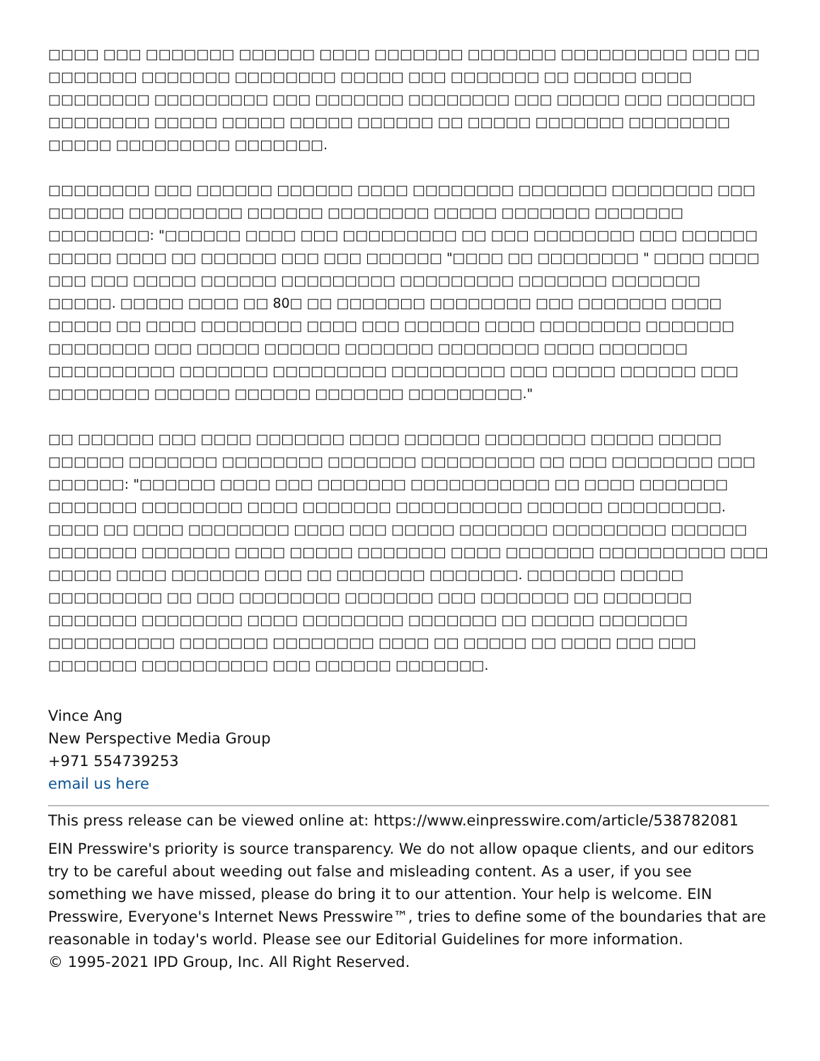□□□□ □□□ □□□□□□□ □□□□□□ □□□□ □□□□□□□ □□□□□□□ □□□□□□□□□□ □□□ □□ □□□□□□□ □□□□□□□ □□□□□□□□ □□□□□ □□□ □□□□□□□ □□ □□□□□ □□□□ □□□□□□□□ □□□□□□□□□ □□□ □□□□□□□ □□□□□□□□ □□□ □□□□□ □□□ □□□□□□□ □□□□□□□□ □□□□□ □□□□□ □□□□□ □□□□□□ □□ □□□□□ □□□□□□□ □□□□□□□□ □□□□□ □□□□□□□□□ □□□□□□□.
□□□□□□□□ □□□ □□□□□□ □□□□□□ □□□□ □□□□□□□□ □□□□□□□ □□□□□□□□ □□□ □□□□□□ □□□□□□□□□ □□□□□□ □□□□□□□□ □□□□□ □□□□□□□ □□□□□□□ □□□□□□□□: "□□□□□□ □□□□ □□□ □□□□□□□□□ □□ □□□ □□□□□□□□ □□□ □□□□□□ □□□□□ □□□□ □□ □□□□□□ □□□ □□□ □□□□□□ "□□□□ □□ □□□□□□□□ " □□□□ □□□□ □□□ □□□ □□□□□ □□□□□□ □□□□□□□□□ □□□□□□□□□ □□□□□□□ □□□□□□□ □□□□□. □□□□□ □□□□ □□ 80□ □□ □□□□□□□ □□□□□□□□ □□□ □□□□□□□ □□□□ □□□□□ □□ □□□□ □□□□□□□□ □□□□ □□□ □□□□□□ □□□□ □□□□□□□□ □□□□□□□ □□□□□□□□ □□□ □□□□□ □□□□□□ □□□□□□□ □□□□□□□□ □□□□ □□□□□□□ □□□□□□□□□□ □□□□□□□ □□□□□□□□□ □□□□□□□□□ □□□ □□□□□ □□□□□□ □□□ □□□□□□□□ □□□□□□ □□□□□□ □□□□□□□ □□□□□□□□□."
□□ □□□□□□ □□□ □□□□ □□□□□□□ □□□□ □□□□□□ □□□□□□□□ □□□□□ □□□□□ □□□□□□ □□□□□□□ □□□□□□□□ □□□□□□□ □□□□□□□□□ □□ □□□ □□□□□□□□ □□□ □□□□□□: "□□□□□□ □□□□ □□□ □□□□□□□ □□□□□□□□□□□ □□ □□□□ □□□□□□□ □□□□□□□ □□□□□□□□ □□□□ □□□□□□□ □□□□□□□□□□ □□□□□□ □□□□□□□□□. □□□□ □□ □□□□ □□□□□□□□ □□□□ □□□ □□□□□ □□□□□□□ □□□□□□□□□ □□□□□□ □□□□□□□ □□□□□□□ □□□□ □□□□□ □□□□□□□ □□□□ □□□□□□□ □□□□□□□□□□ □□□ □□□□□ □□□□ □□□□□□□ □□□ □□ □□□□□□□ □□□□□□□. □□□□□□□ □□□□□ □□□□□□□□□ □□ □□□ □□□□□□□□ □□□□□□□ □□□ □□□□□□□ □□ □□□□□□□ □□□□□□□ □□□□□□□□ □□□□ □□□□□□□□ □□□□□□□ □□ □□□□□ □□□□□□□ □□□□□□□□□□ □□□□□□□ □□□□□□□□ □□□□ □□ □□□□□ □□ □□□□ □□□ □□□ □□□□□□□ □□□□□□□□□□ □□□ □□□□□□ □□□□□□□.
Vince Ang
New Perspective Media Group
+971 554739253
email us here
This press release can be viewed online at: https://www.einpresswire.com/article/538782081
EIN Presswire's priority is source transparency. We do not allow opaque clients, and our editors try to be careful about weeding out false and misleading content. As a user, if you see something we have missed, please do bring it to our attention. Your help is welcome. EIN Presswire, Everyone's Internet News Presswire™, tries to define some of the boundaries that are reasonable in today's world. Please see our Editorial Guidelines for more information.
© 1995-2021 IPD Group, Inc. All Right Reserved.